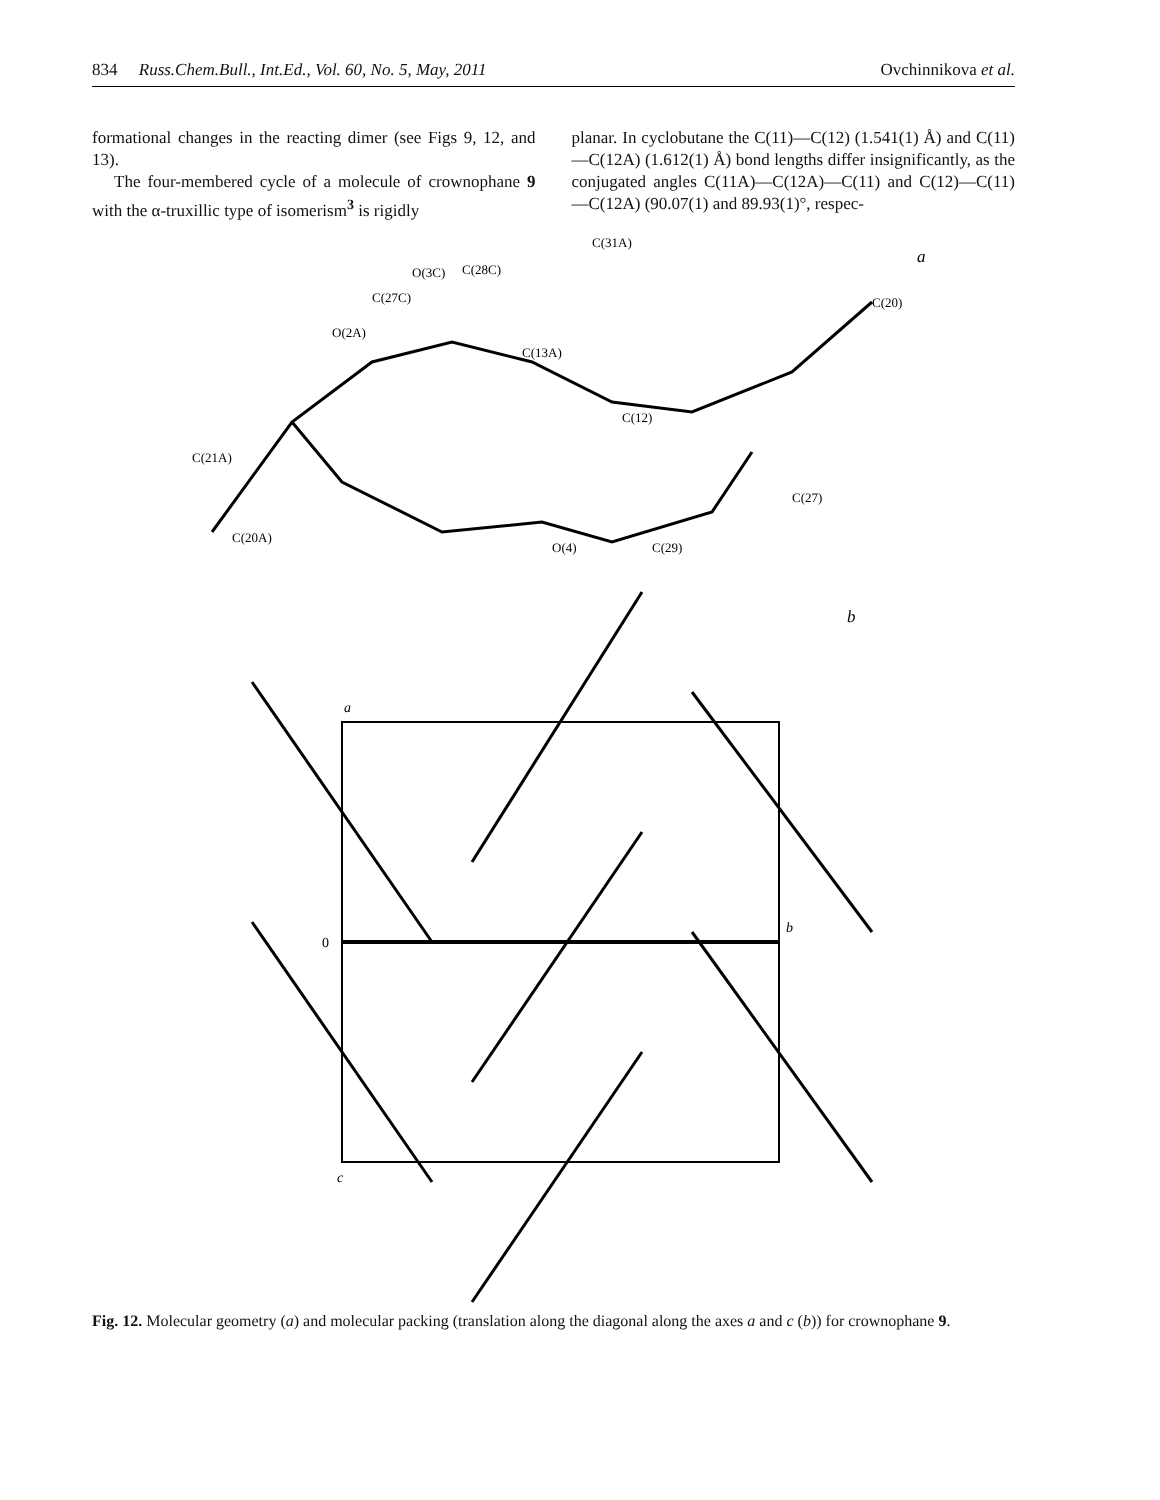834 Russ.Chem.Bull., Int.Ed., Vol. 60, No. 5, May, 2011 Ovchinnikova et al.
formational changes in the reacting dimer (see Figs 9, 12, and 13).
The four-membered cycle of a molecule of crownophane 9 with the α-truxillic type of isomerism<sup>3</sup> is rigidly
planar. In cyclobutane the C(11)—C(12) (1.541(1) Å) and C(11)—C(12A) (1.612(1) Å) bond lengths differ insignificantly, as the conjugated angles C(11A)—C(12A)—C(11) and C(12)—C(11)—C(12A) (90.07(1) and 89.93(1)°, respec-
a
C(31A)
O(3C)
C(28C)
C(27C)
O(2A)
C(13A)
C(12)
C(20)
C(27)
C(21A)
C(20A)
O(4)
C(29)
b
a
0
b
c
Fig. 12. Molecular geometry (a) and molecular packing (translation along the diagonal along the axes a and c (b)) for crownophane 9.